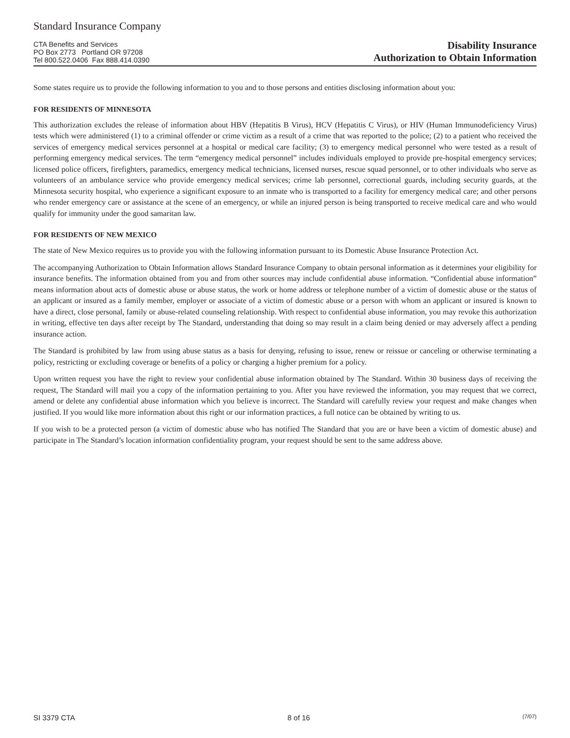Standard Insurance Company
CTA Benefits and Services
PO Box 2773 Portland OR 97208
Tel 800.522.0406 Fax 888.414.0390
Disability Insurance
Authorization to Obtain Information
Some states require us to provide the following information to you and to those persons and entities disclosing information about you:
FOR RESIDENTS OF MINNESOTA
This authorization excludes the release of information about HBV (Hepatitis B Virus), HCV (Hepatitis C Virus), or HIV (Human Immunodeficiency Virus) tests which were administered (1) to a criminal offender or crime victim as a result of a crime that was reported to the police; (2) to a patient who received the services of emergency medical services personnel at a hospital or medical care facility; (3) to emergency medical personnel who were tested as a result of performing emergency medical services. The term “emergency medical personnel” includes individuals employed to provide pre-hospital emergency services; licensed police officers, firefighters, paramedics, emergency medical technicians, licensed nurses, rescue squad personnel, or to other individuals who serve as volunteers of an ambulance service who provide emergency medical services; crime lab personnel, correctional guards, including security guards, at the Minnesota security hospital, who experience a significant exposure to an inmate who is transported to a facility for emergency medical care; and other persons who render emergency care or assistance at the scene of an emergency, or while an injured person is being transported to receive medical care and who would qualify for immunity under the good samaritan law.
FOR RESIDENTS OF NEW MEXICO
The state of New Mexico requires us to provide you with the following information pursuant to its Domestic Abuse Insurance Protection Act.
The accompanying Authorization to Obtain Information allows Standard Insurance Company to obtain personal information as it determines your eligibility for insurance benefits. The information obtained from you and from other sources may include confidential abuse information. “Confidential abuse information” means information about acts of domestic abuse or abuse status, the work or home address or telephone number of a victim of domestic abuse or the status of an applicant or insured as a family member, employer or associate of a victim of domestic abuse or a person with whom an applicant or insured is known to have a direct, close personal, family or abuse-related counseling relationship. With respect to confidential abuse information, you may revoke this authorization in writing, effective ten days after receipt by The Standard, understanding that doing so may result in a claim being denied or may adversely affect a pending insurance action.
The Standard is prohibited by law from using abuse status as a basis for denying, refusing to issue, renew or reissue or canceling or otherwise terminating a policy, restricting or excluding coverage or benefits of a policy or charging a higher premium for a policy.
Upon written request you have the right to review your confidential abuse information obtained by The Standard. Within 30 business days of receiving the request, The Standard will mail you a copy of the information pertaining to you. After you have reviewed the information, you may request that we correct, amend or delete any confidential abuse information which you believe is incorrect. The Standard will carefully review your request and make changes when justified. If you would like more information about this right or our information practices, a full notice can be obtained by writing to us.
If you wish to be a protected person (a victim of domestic abuse who has notified The Standard that you are or have been a victim of domestic abuse) and participate in The Standard’s location information confidentiality program, your request should be sent to the same address above.
SI 3379 CTA 8 of 16 (7/07)